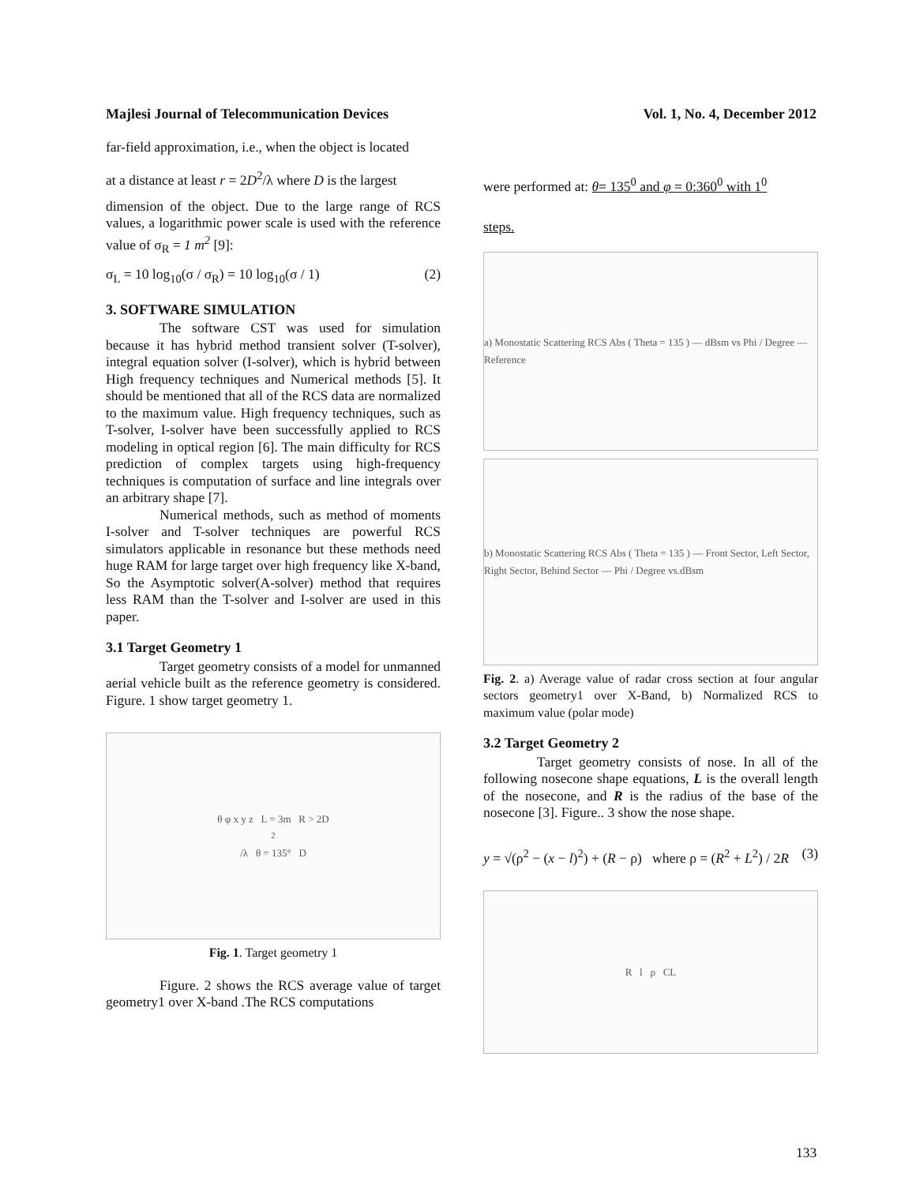Majlesi Journal of Telecommunication Devices Vol. 1, No. 4, December 2012
far-field approximation, i.e., when the object is located
at a distance at least r = 2D<sup>2</sup>/λ where D is the largest
dimension of the object. Due to the large range of RCS values, a logarithmic power scale is used with the reference value of σ<sub>R</sub> = 1 m<sup>2</sup> [9]:
σ<sub>L</sub> = 10 log<sub>10</sub>(σ / σ<sub>R</sub>) = 10 log<sub>10</sub>(σ / 1) (2)
3. SOFTWARE SIMULATION
The software CST was used for simulation because it has hybrid method transient solver (T-solver), integral equation solver (I-solver), which is hybrid between High frequency techniques and Numerical methods [5]. It should be mentioned that all of the RCS data are normalized to the maximum value. High frequency techniques, such as T-solver, I-solver have been successfully applied to RCS modeling in optical region [6]. The main difficulty for RCS prediction of complex targets using high-frequency techniques is computation of surface and line integrals over an arbitrary shape [7].
Numerical methods, such as method of moments I-solver and T-solver techniques are powerful RCS simulators applicable in resonance but these methods need huge RAM for large target over high frequency like X-band, So the Asymptotic solver(A-solver) method that requires less RAM than the T-solver and I-solver are used in this paper.
3.1 Target Geometry 1
Target geometry consists of a model for unmanned aerial vehicle built as the reference geometry is considered. Figure. 1 show target geometry 1.
θ φ x y z L = 3m R > 2D<sup>2</sup>/λ θ = 135° D
Fig. 1. Target geometry 1
Figure. 2 shows the RCS average value of target geometry1 over X-band .The RCS computations
were performed at: θ= 135<sup>0</sup> and φ = 0:360<sup>0</sup> with 1<sup>0</sup>
steps.
a) Monostatic Scattering RCS Abs ( Theta = 135 ) — dBsm vs Phi / Degree — Reference
b) Monostatic Scattering RCS Abs ( Theta = 135 ) — Front Sector, Left Sector, Right Sector, Behind Sector — Phi / Degree vs.dBsm
Fig. 2. a) Average value of radar cross section at four angular sectors geometry1 over X-Band, b) Normalized RCS to maximum value (polar mode)
3.2 Target Geometry 2
Target geometry consists of nose. In all of the following nosecone shape equations, L is the overall length of the nosecone, and R is the radius of the base of the nosecone [3]. Figure.. 3 show the nose shape.
y = √(ρ<sup>2</sup> − (x − l)<sup>2</sup>) + (R − ρ) where ρ = (R<sup>2</sup> + L<sup>2</sup>) / 2R (3)
R l ρ CL
133